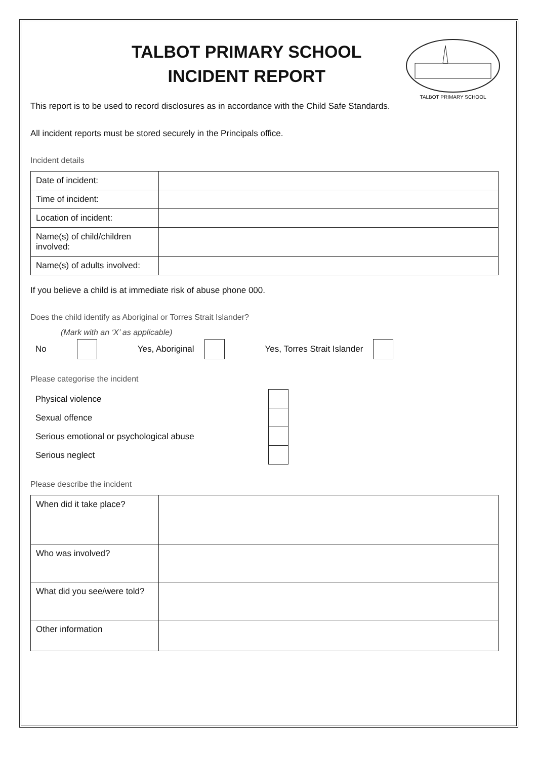TALBOT PRIMARY SCHOOL
INCIDENT REPORT
TALBOT PRIMARY SCHOOL
This report is to be used to record disclosures as in accordance with the Child Safe Standards.
All incident reports must be stored securely in the Principals office.
Incident details
| Date of incident: | |
| Time of incident: | |
| Location of incident: | |
| Name(s) of child/children involved: | |
| Name(s) of adults involved: | |
If you believe a child is at immediate risk of abuse phone 000.
Does the child identify as Aboriginal or Torres Strait Islander?
(Mark with an ‘X’ as applicable)
No Yes, Aboriginal Yes, Torres Strait Islander
Please categorise the incident
Physical violence
Sexual offence
Serious emotional or psychological abuse
Serious neglect
Please describe the incident
| When did it take place? | |
| Who was involved? | |
| What did you see/were told? | |
| Other information | |